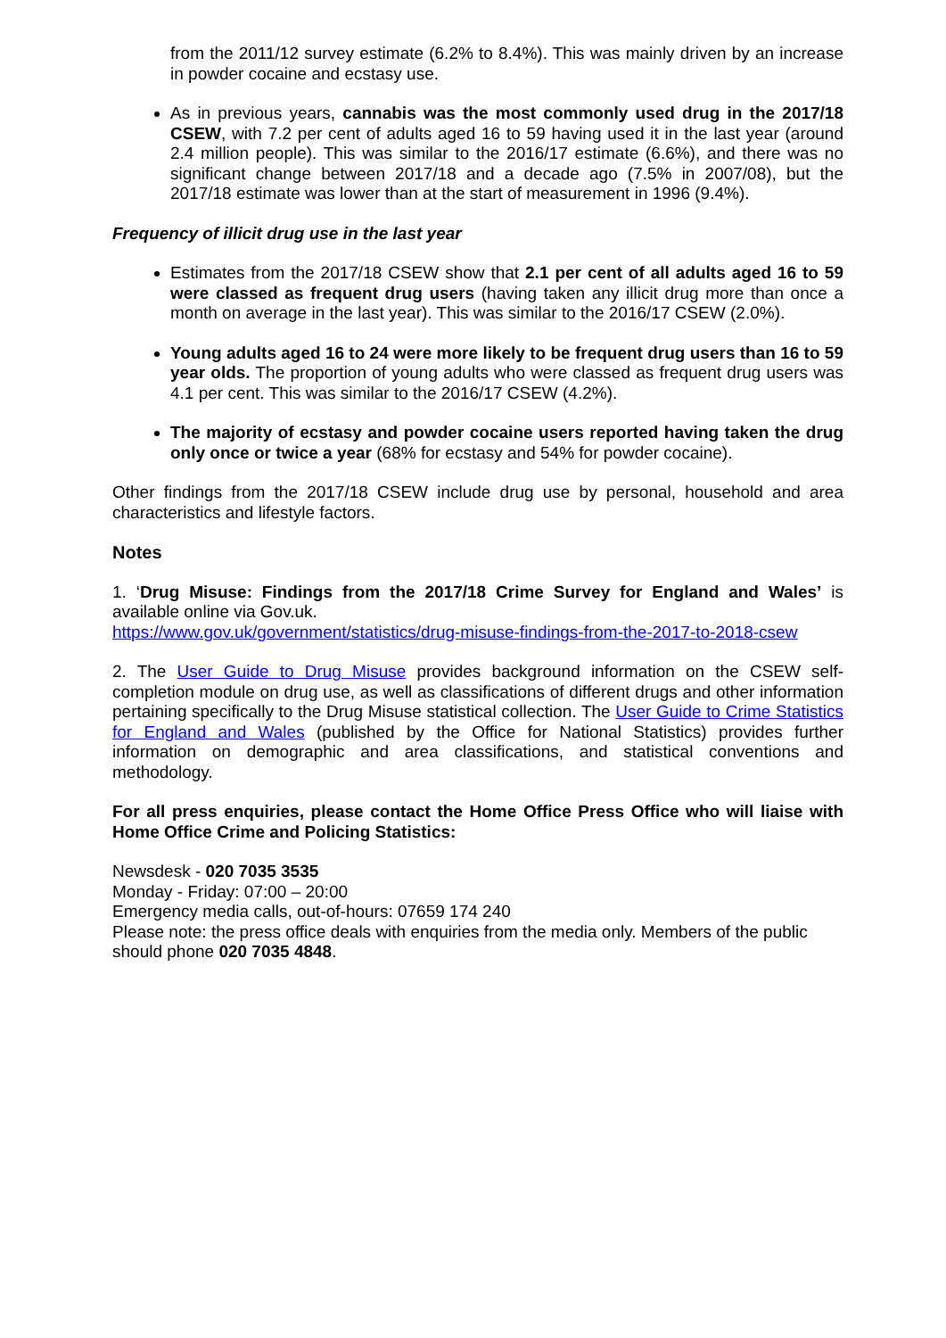from the 2011/12 survey estimate (6.2% to 8.4%). This was mainly driven by an increase in powder cocaine and ecstasy use.
As in previous years, cannabis was the most commonly used drug in the 2017/18 CSEW, with 7.2 per cent of adults aged 16 to 59 having used it in the last year (around 2.4 million people). This was similar to the 2016/17 estimate (6.6%), and there was no significant change between 2017/18 and a decade ago (7.5% in 2007/08), but the 2017/18 estimate was lower than at the start of measurement in 1996 (9.4%).
Frequency of illicit drug use in the last year
Estimates from the 2017/18 CSEW show that 2.1 per cent of all adults aged 16 to 59 were classed as frequent drug users (having taken any illicit drug more than once a month on average in the last year). This was similar to the 2016/17 CSEW (2.0%).
Young adults aged 16 to 24 were more likely to be frequent drug users than 16 to 59 year olds. The proportion of young adults who were classed as frequent drug users was 4.1 per cent. This was similar to the 2016/17 CSEW (4.2%).
The majority of ecstasy and powder cocaine users reported having taken the drug only once or twice a year (68% for ecstasy and 54% for powder cocaine).
Other findings from the 2017/18 CSEW include drug use by personal, household and area characteristics and lifestyle factors.
Notes
1. ‘Drug Misuse: Findings from the 2017/18 Crime Survey for England and Wales’ is available online via Gov.uk.
https://www.gov.uk/government/statistics/drug-misuse-findings-from-the-2017-to-2018-csew
2. The User Guide to Drug Misuse provides background information on the CSEW self-completion module on drug use, as well as classifications of different drugs and other information pertaining specifically to the Drug Misuse statistical collection. The User Guide to Crime Statistics for England and Wales (published by the Office for National Statistics) provides further information on demographic and area classifications, and statistical conventions and methodology.
For all press enquiries, please contact the Home Office Press Office who will liaise with Home Office Crime and Policing Statistics:
Newsdesk - 020 7035 3535
Monday - Friday: 07:00 – 20:00
Emergency media calls, out-of-hours: 07659 174 240
Please note: the press office deals with enquiries from the media only. Members of the public should phone 020 7035 4848.